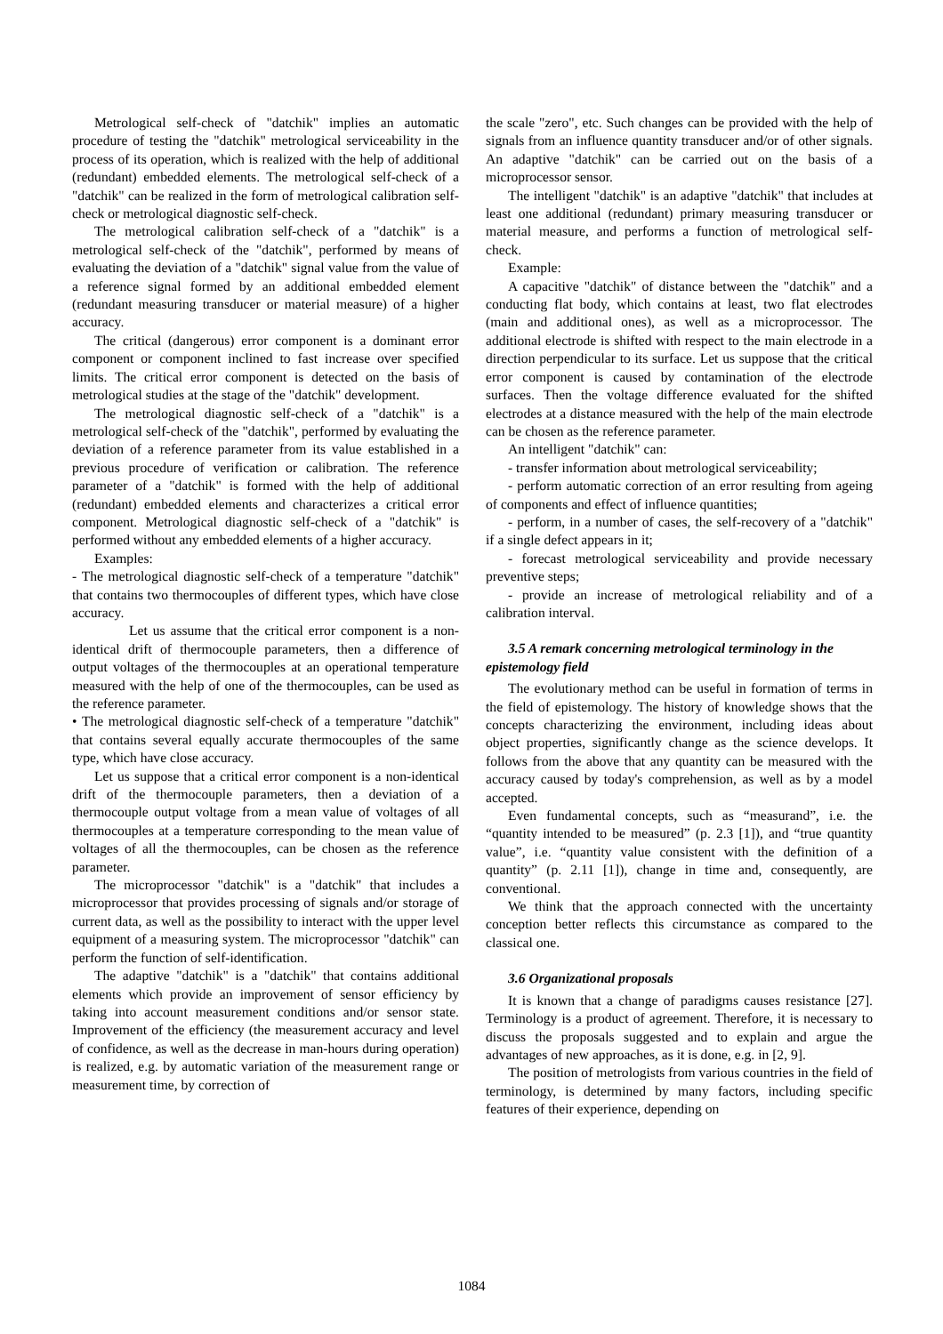Metrological self-check of "datchik" implies an automatic procedure of testing the "datchik" metrological serviceability in the process of its operation, which is realized with the help of additional (redundant) embedded elements. The metrological self-check of a "datchik" can be realized in the form of metrological calibration self-check or metrological diagnostic self-check.
The metrological calibration self-check of a "datchik" is a metrological self-check of the "datchik", performed by means of evaluating the deviation of a "datchik" signal value from the value of a reference signal formed by an additional embedded element (redundant measuring transducer or material measure) of a higher accuracy.
The critical (dangerous) error component is a dominant error component or component inclined to fast increase over specified limits. The critical error component is detected on the basis of metrological studies at the stage of the "datchik" development.
The metrological diagnostic self-check of a "datchik" is a metrological self-check of the "datchik", performed by evaluating the deviation of a reference parameter from its value established in a previous procedure of verification or calibration. The reference parameter of a "datchik" is formed with the help of additional (redundant) embedded elements and characterizes a critical error component. Metrological diagnostic self-check of a "datchik" is performed without any embedded elements of a higher accuracy.
Examples:
- The metrological diagnostic self-check of a temperature "datchik" that contains two thermocouples of different types, which have close accuracy.
Let us assume that the critical error component is a non-identical drift of thermocouple parameters, then a difference of output voltages of the thermocouples at an operational temperature measured with the help of one of the thermocouples, can be used as the reference parameter.
• The metrological diagnostic self-check of a temperature "datchik" that contains several equally accurate thermocouples of the same type, which have close accuracy.
Let us suppose that a critical error component is a non-identical drift of the thermocouple parameters, then a deviation of a thermocouple output voltage from a mean value of voltages of all thermocouples at a temperature corresponding to the mean value of voltages of all the thermocouples, can be chosen as the reference parameter.
The microprocessor "datchik" is a "datchik" that includes a microprocessor that provides processing of signals and/or storage of current data, as well as the possibility to interact with the upper level equipment of a measuring system. The microprocessor "datchik" can perform the function of self-identification.
The adaptive "datchik" is a "datchik" that contains additional elements which provide an improvement of sensor efficiency by taking into account measurement conditions and/or sensor state. Improvement of the efficiency (the measurement accuracy and level of confidence, as well as the decrease in man-hours during operation) is realized, e.g. by automatic variation of the measurement range or measurement time, by correction of
the scale "zero", etc. Such changes can be provided with the help of signals from an influence quantity transducer and/or of other signals. An adaptive "datchik" can be carried out on the basis of a microprocessor sensor.
The intelligent "datchik" is an adaptive "datchik" that includes at least one additional (redundant) primary measuring transducer or material measure, and performs a function of metrological self-check.
Example:
A capacitive "datchik" of distance between the "datchik" and a conducting flat body, which contains at least, two flat electrodes (main and additional ones), as well as a microprocessor. The additional electrode is shifted with respect to the main electrode in a direction perpendicular to its surface. Let us suppose that the critical error component is caused by contamination of the electrode surfaces. Then the voltage difference evaluated for the shifted electrodes at a distance measured with the help of the main electrode can be chosen as the reference parameter.
An intelligent "datchik" can:
- transfer information about metrological serviceability;
- perform automatic correction of an error resulting from ageing of components and effect of influence quantities;
- perform, in a number of cases, the self-recovery of a "datchik" if a single defect appears in it;
- forecast metrological serviceability and provide necessary preventive steps;
- provide an increase of metrological reliability and of a calibration interval.
3.5 A remark concerning metrological terminology in the epistemology field
The evolutionary method can be useful in formation of terms in the field of epistemology. The history of knowledge shows that the concepts characterizing the environment, including ideas about object properties, significantly change as the science develops. It follows from the above that any quantity can be measured with the accuracy caused by today's comprehension, as well as by a model accepted.
Even fundamental concepts, such as “measurand”, i.e. the “quantity intended to be measured” (p. 2.3 [1]), and “true quantity value”, i.e. “quantity value consistent with the definition of a quantity” (p. 2.11 [1]), change in time and, consequently, are conventional.
We think that the approach connected with the uncertainty conception better reflects this circumstance as compared to the classical one.
3.6 Organizational proposals
It is known that a change of paradigms causes resistance [27]. Terminology is a product of agreement. Therefore, it is necessary to discuss the proposals suggested and to explain and argue the advantages of new approaches, as it is done, e.g. in [2, 9].
The position of metrologists from various countries in the field of terminology, is determined by many factors, including specific features of their experience, depending on
1084